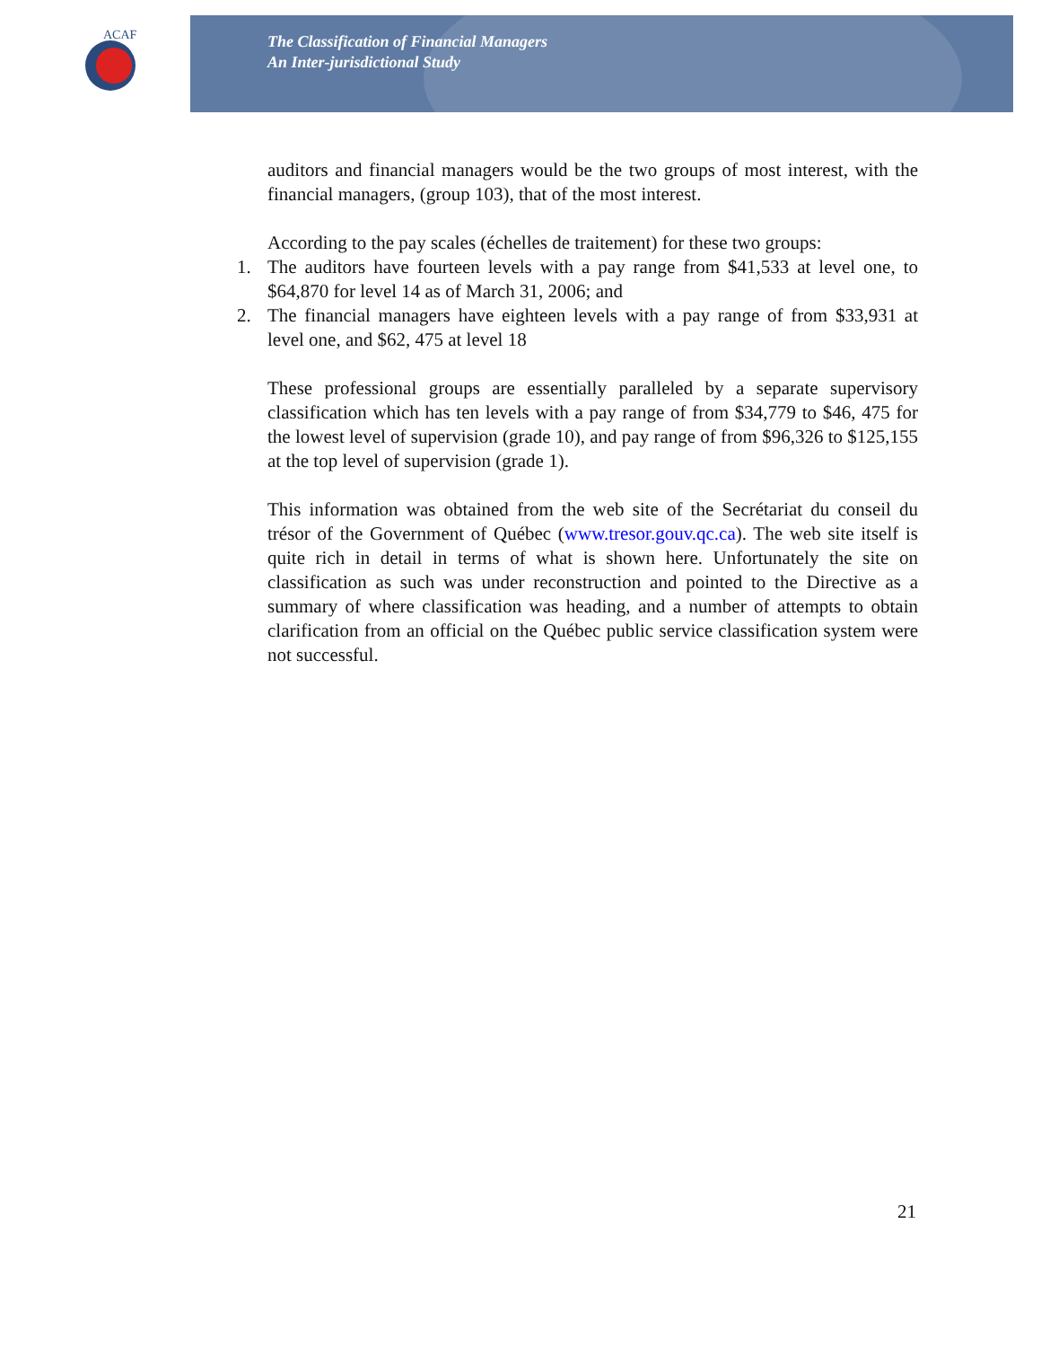ACAF
The Classification of Financial Managers
An Inter-jurisdictional Study
auditors and financial managers would be the two groups of most interest, with the financial managers, (group 103), that of the most interest.
According to the pay scales (échelles de traitement) for these two groups:
1. The auditors have fourteen levels with a pay range from $41,533 at level one, to $64,870 for level 14 as of March 31, 2006; and
2. The financial managers have eighteen levels with a pay range of from $33,931 at level one, and $62, 475 at level 18
These professional groups are essentially paralleled by a separate supervisory classification which has ten levels with a pay range of from $34,779 to $46, 475 for the lowest level of supervision (grade 10), and pay range of from $96,326 to $125,155 at the top level of supervision (grade 1).
This information was obtained from the web site of the Secrétariat du conseil du trésor of the Government of Québec (www.tresor.gouv.qc.ca). The web site itself is quite rich in detail in terms of what is shown here. Unfortunately the site on classification as such was under reconstruction and pointed to the Directive as a summary of where classification was heading, and a number of attempts to obtain clarification from an official on the Québec public service classification system were not successful.
21